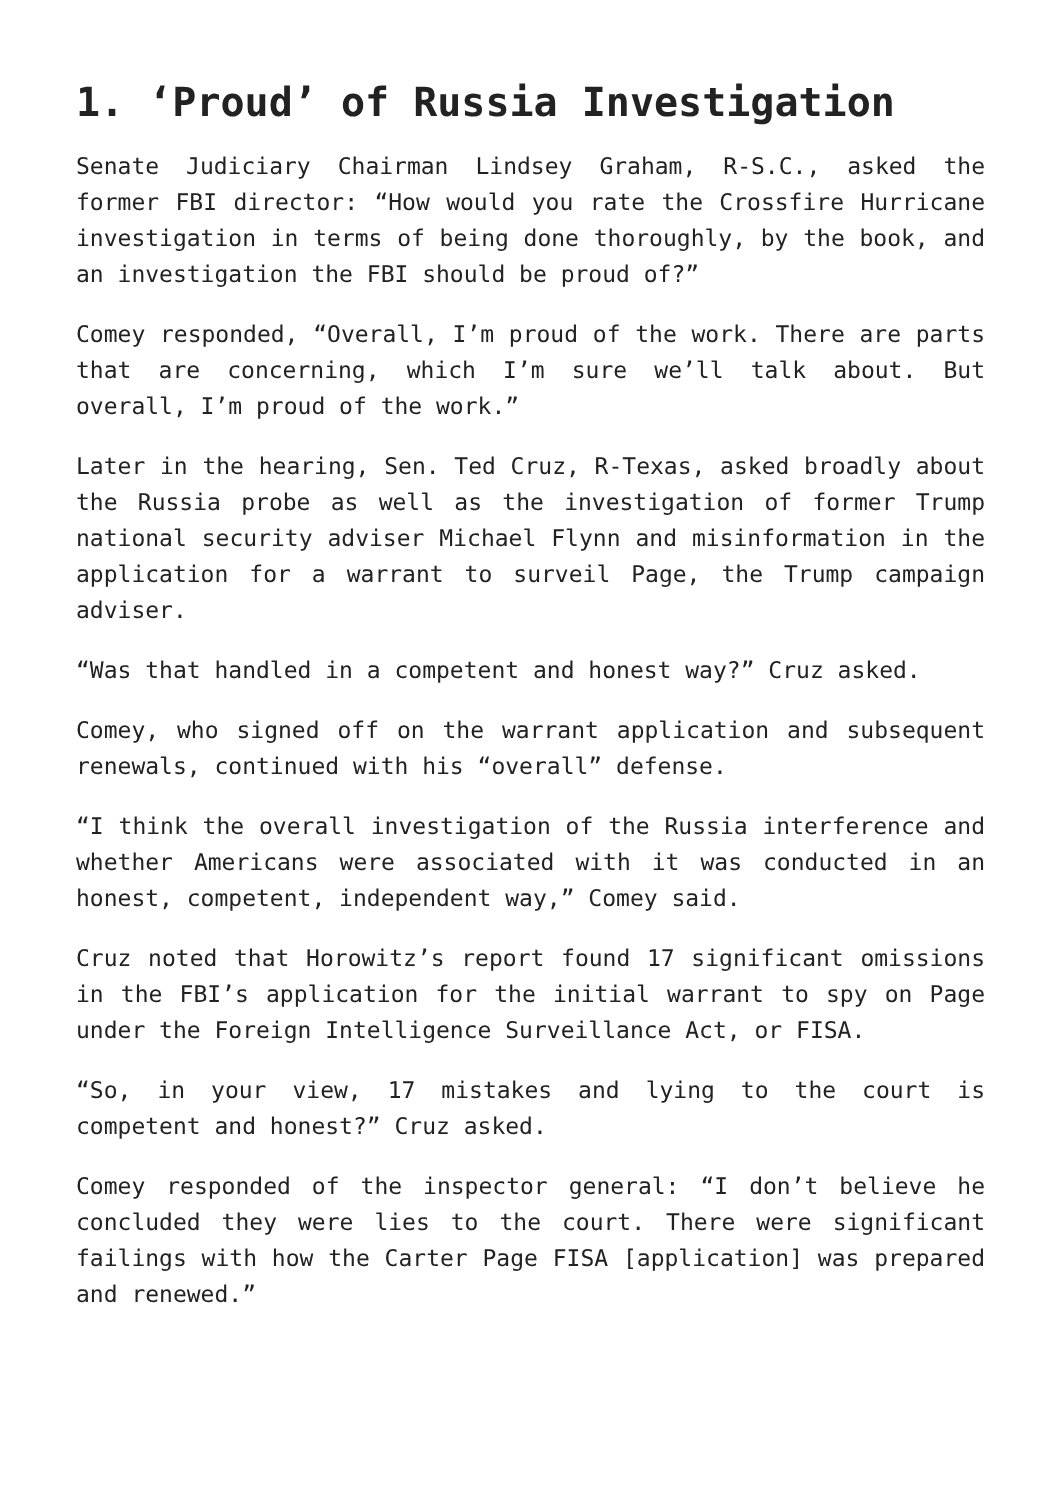1. ‘Proud’ of Russia Investigation
Senate Judiciary Chairman Lindsey Graham, R-S.C., asked the former FBI director: “How would you rate the Crossfire Hurricane investigation in terms of being done thoroughly, by the book, and an investigation the FBI should be proud of?”
Comey responded, “Overall, I’m proud of the work. There are parts that are concerning, which I’m sure we’ll talk about. But overall, I’m proud of the work.”
Later in the hearing, Sen. Ted Cruz, R-Texas, asked broadly about the Russia probe as well as the investigation of former Trump national security adviser Michael Flynn and misinformation in the application for a warrant to surveil Page, the Trump campaign adviser.
“Was that handled in a competent and honest way?” Cruz asked.
Comey, who signed off on the warrant application and subsequent renewals, continued with his “overall” defense.
“I think the overall investigation of the Russia interference and whether Americans were associated with it was conducted in an honest, competent, independent way,” Comey said.
Cruz noted that Horowitz’s report found 17 significant omissions in the FBI’s application for the initial warrant to spy on Page under the Foreign Intelligence Surveillance Act, or FISA.
“So, in your view, 17 mistakes and lying to the court is competent and honest?” Cruz asked.
Comey responded of the inspector general: “I don’t believe he concluded they were lies to the court. There were significant failings with how the Carter Page FISA [application] was prepared and renewed.”